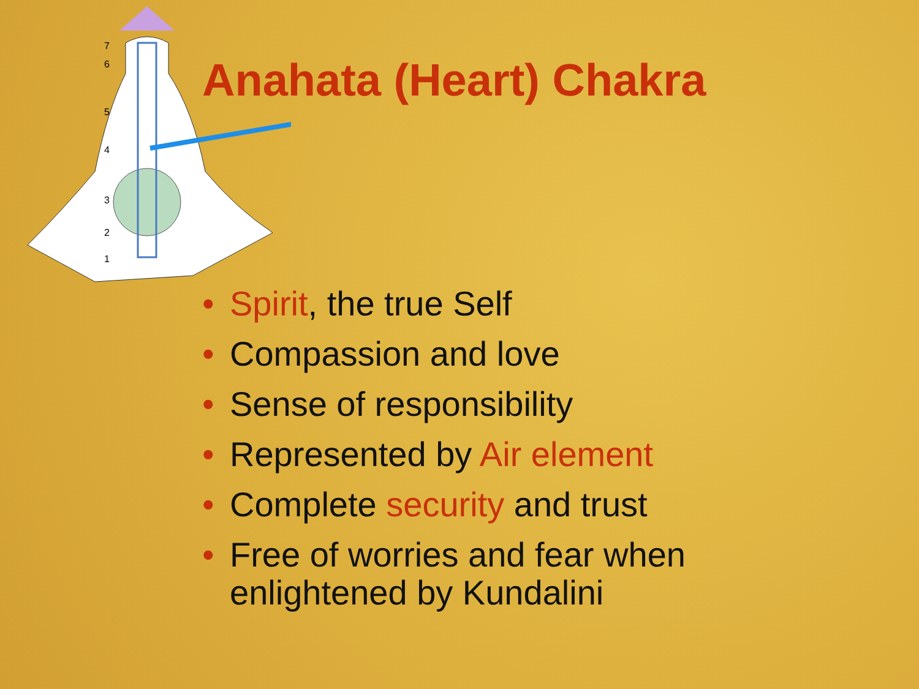7
6
5
4
3
2
1
Anahata (Heart) Chakra
• Spirit, the true Self
• Compassion and love
• Sense of responsibility
• Represented by Air element
• Complete security and trust
• Free of worries and fear when enlightened by Kundalini